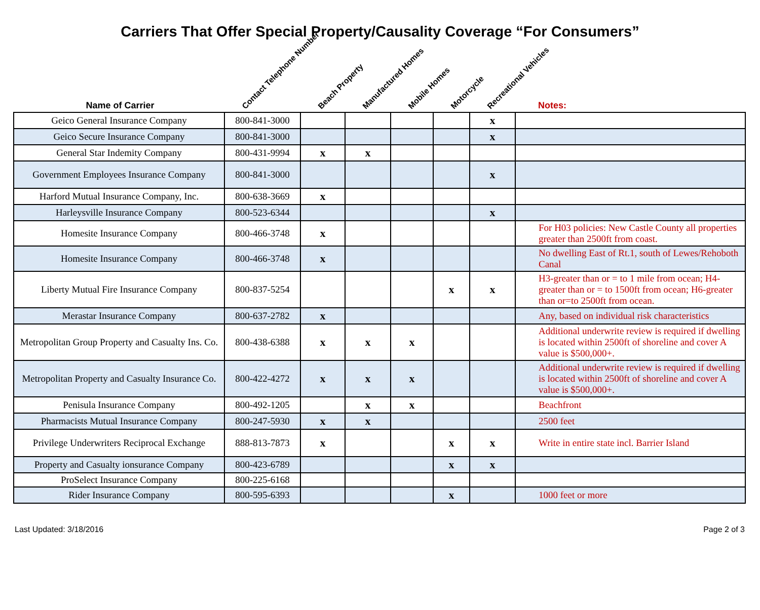Carriers That Offer Special Property/Causality Coverage “For Consumers”
| Name of Carrier | Contact Telephone Number | Beach Property | Manufactured Homes | Mobile Homes | Motorcycle | Recreational Vehicles | Notes: |
| --- | --- | --- | --- | --- | --- | --- | --- |
| Geico General Insurance Company | 800-841-3000 | | | | | x | |
| Geico Secure Insurance Company | 800-841-3000 | | | | | x | |
| General Star Indemity Company | 800-431-9994 | x | x | | | | |
| Government Employees Insurance Company | 800-841-3000 | | | | | x | |
| Harford Mutual Insurance Company, Inc. | 800-638-3669 | x | | | | | |
| Harleysville Insurance Company | 800-523-6344 | | | | | x | |
| Homesite Insurance Company | 800-466-3748 | x | | | | | For H03 policies: New Castle County all properties greater than 2500ft from coast. |
| Homesite Insurance Company | 800-466-3748 | x | | | | | No dwelling East of Rt.1, south of Lewes/Rehoboth Canal |
| Liberty Mutual Fire Insurance Company | 800-837-5254 | | | | x | x | H3-greater than or = to 1 mile from ocean; H4-greater than or = to 1500ft from ocean; H6-greater than or=to 2500ft from ocean. |
| Merastar Insurance Company | 800-637-2782 | x | | | | | Any, based on individual risk characteristics |
| Metropolitan Group Property and Casualty Ins. Co. | 800-438-6388 | x | x | x | | | Additional underwrite review is required if dwelling is located within 2500ft of shoreline and cover A value is $500,000+. |
| Metropolitan Property and Casualty Insurance Co. | 800-422-4272 | x | x | x | | | Additional underwrite review is required if dwelling is located within 2500ft of shoreline and cover A value is $500,000+. |
| Penisula Insurance Company | 800-492-1205 | | x | x | | | Beachfront |
| Pharmacists Mutual Insurance Company | 800-247-5930 | x | x | | | | 2500 feet |
| Privilege Underwriters Reciprocal Exchange | 888-813-7873 | x | | | x | x | Write in entire state incl. Barrier Island |
| Property and Casualty ionsurance Company | 800-423-6789 | | | | x | x | |
| ProSelect Insurance Company | 800-225-6168 | | | | | | |
| Rider Insurance Company | 800-595-6393 | | | | x | | 1000 feet or more |
Last Updated: 3/18/2016 Page 2 of 3